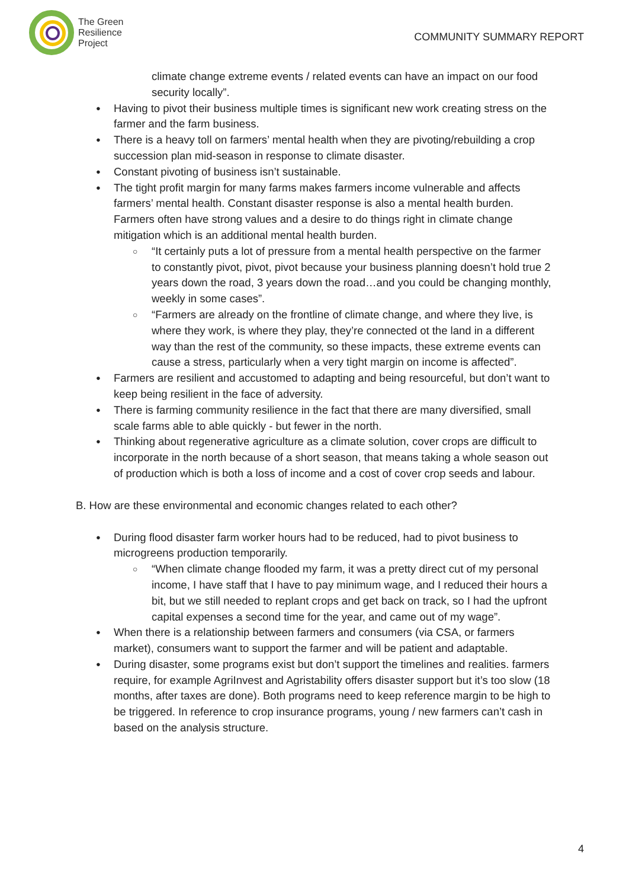The Green
Resilience
Project
COMMUNITY SUMMARY REPORT
climate change extreme events / related events can have an impact on our food security locally”.
Having to pivot their business multiple times is significant new work creating stress on the farmer and the farm business.
There is a heavy toll on farmers’ mental health when they are pivoting/rebuilding a crop succession plan mid-season in response to climate disaster.
Constant pivoting of business isn’t sustainable.
The tight profit margin for many farms makes farmers income vulnerable and affects farmers’ mental health. Constant disaster response is also a mental health burden. Farmers often have strong values and a desire to do things right in climate change mitigation which is an additional mental health burden.
“It certainly puts a lot of pressure from a mental health perspective on the farmer to constantly pivot, pivot, pivot because your business planning doesn’t hold true 2 years down the road, 3 years down the road…and you could be changing monthly, weekly in some cases”.
“Farmers are already on the frontline of climate change, and where they live, is where they work, is where they play, they’re connected ot the land in a different way than the rest of the community, so these impacts, these extreme events can cause a stress, particularly when a very tight margin on income is affected”.
Farmers are resilient and accustomed to adapting and being resourceful, but don’t want to keep being resilient in the face of adversity.
There is farming community resilience in the fact that there are many diversified, small scale farms able to able quickly - but fewer in the north.
Thinking about regenerative agriculture as a climate solution, cover crops are difficult to incorporate in the north because of a short season, that means taking a whole season out of production which is both a loss of income and a cost of cover crop seeds and labour.
B. How are these environmental and economic changes related to each other?
During flood disaster farm worker hours had to be reduced, had to pivot business to microgreens production temporarily.
“When climate change flooded my farm, it was a pretty direct cut of my personal income, I have staff that I have to pay minimum wage, and I reduced their hours a bit, but we still needed to replant crops and get back on track, so I had the upfront capital expenses a second time for the year, and came out of my wage”.
When there is a relationship between farmers and consumers (via CSA, or farmers market), consumers want to support the farmer and will be patient and adaptable.
During disaster, some programs exist but don’t support the timelines and realities. farmers require, for example AgriInvest and Agristability offers disaster support but it’s too slow (18 months, after taxes are done). Both programs need to keep reference margin to be high to be triggered. In reference to crop insurance programs, young / new farmers can’t cash in based on the analysis structure.
4